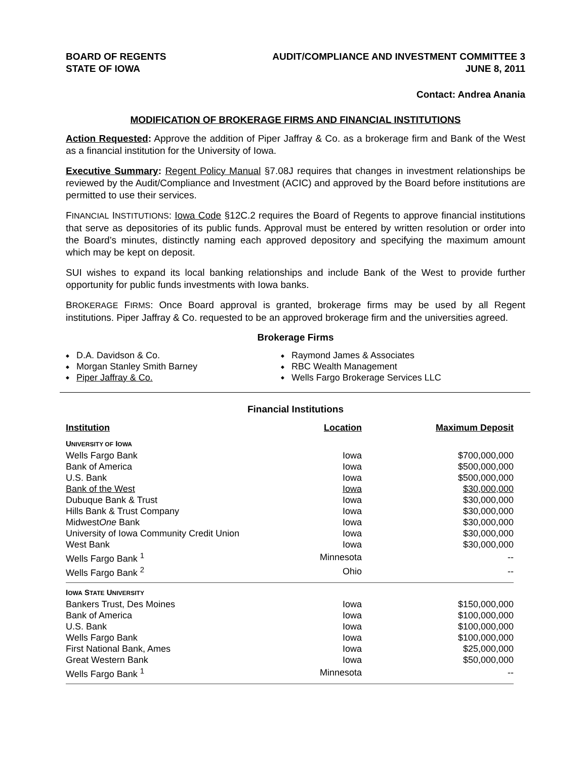BOARD OF REGENTS
STATE OF IOWA
AUDIT/COMPLIANCE AND INVESTMENT COMMITTEE 3
JUNE 8, 2011
Contact: Andrea Anania
MODIFICATION OF BROKERAGE FIRMS AND FINANCIAL INSTITUTIONS
Action Requested: Approve the addition of Piper Jaffray & Co. as a brokerage firm and Bank of the West as a financial institution for the University of Iowa.
Executive Summary: Regent Policy Manual §7.08J requires that changes in investment relationships be reviewed by the Audit/Compliance and Investment (ACIC) and approved by the Board before institutions are permitted to use their services.
FINANCIAL INSTITUTIONS: Iowa Code §12C.2 requires the Board of Regents to approve financial institutions that serve as depositories of its public funds. Approval must be entered by written resolution or order into the Board’s minutes, distinctly naming each approved depository and specifying the maximum amount which may be kept on deposit.
SUI wishes to expand its local banking relationships and include Bank of the West to provide further opportunity for public funds investments with Iowa banks.
BROKERAGE FIRMS: Once Board approval is granted, brokerage firms may be used by all Regent institutions. Piper Jaffray & Co. requested to be an approved brokerage firm and the universities agreed.
Brokerage Firms
D.A. Davidson & Co.
Morgan Stanley Smith Barney
Piper Jaffray & Co.
Raymond James & Associates
RBC Wealth Management
Wells Fargo Brokerage Services LLC
Financial Institutions
| Institution | Location | Maximum Deposit |
| --- | --- | --- |
| U NIVERSITY OF I OWA | | |
| Wells Fargo Bank | Iowa | $700,000,000 |
| Bank of America | Iowa | $500,000,000 |
| U.S. Bank | Iowa | $500,000,000 |
| Bank of the West | Iowa | $30,000,000 |
| Dubuque Bank & Trust | Iowa | $30,000,000 |
| Hills Bank & Trust Company | Iowa | $30,000,000 |
| Midwest One Bank | Iowa | $30,000,000 |
| University of Iowa Community Credit Union | Iowa | $30,000,000 |
| West Bank | Iowa | $30,000,000 |
| Wells Fargo Bank <sup>1</sup> | Minnesota | -- |
| Wells Fargo Bank <sup>2</sup> | Ohio | -- |
| I OWA S TATE U NIVERSITY | | |
| Bankers Trust, Des Moines | Iowa | $150,000,000 |
| Bank of America | Iowa | $100,000,000 |
| U.S. Bank | Iowa | $100,000,000 |
| Wells Fargo Bank | Iowa | $100,000,000 |
| First National Bank, Ames | Iowa | $25,000,000 |
| Great Western Bank | Iowa | $50,000,000 |
| Wells Fargo Bank <sup>1</sup> | Minnesota | -- |